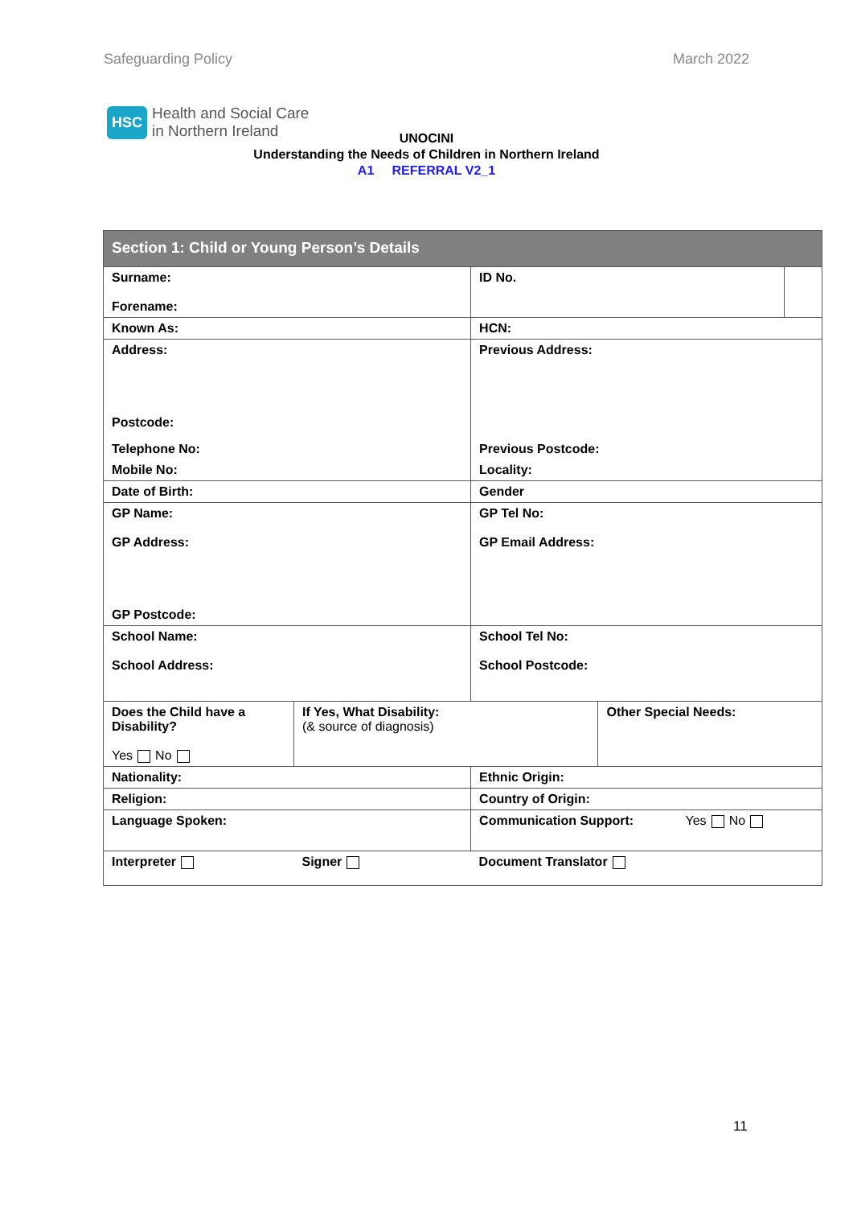Safeguarding Policy March 2022
HSC Health and Social Care
in Northern Ireland
UNOCINI
Understanding the Needs of Children in Northern Ireland
A1 REFERRAL V2_1
| Section 1: Child or Young Person’s Details | | | | |
| Surname: Forename: | | ID No. | | |
| Known As: | | HCN: | | |
| Address: Postcode: | | Previous Address: | | |
| Telephone No: | | Previous Postcode: | | |
| Mobile No: | | Locality: | | |
| Date of Birth: | | Gender | | |
| GP Name: GP Address: GP Postcode: | | GP Tel No: GP Email Address: | | |
| School Name: School Address: | | School Tel No: School Postcode: | | |
| Does the Child have a Disability? Yes No | If Yes, What Disability: (& source of diagnosis) | | Other Special Needs: | |
| Nationality: | | Ethnic Origin: | | |
| Religion: | | Country of Origin: | | |
| Language Spoken: | | Communication Support: Yes No | | |
| Interpreter | Signer | Document Translator | | |
11